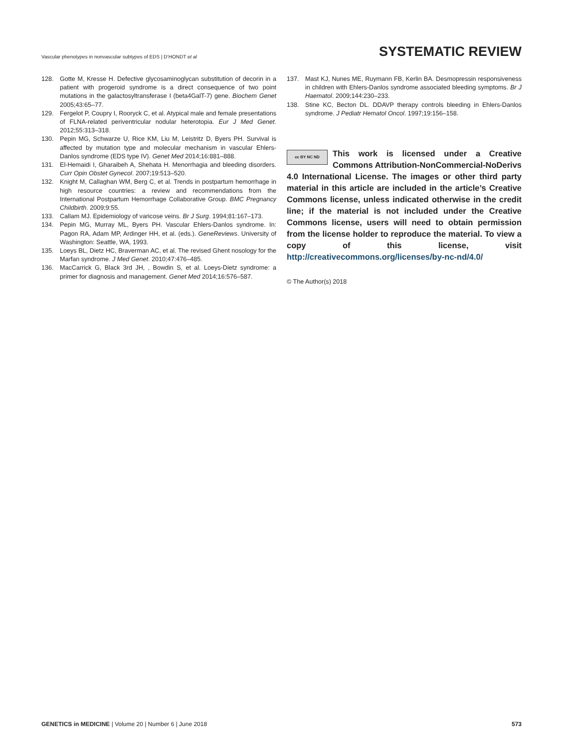Vascular phenotypes in nonvascular subtypes of EDS | D’HONDT et al
SYSTEMATIC REVIEW
128. Gotte M, Kresse H. Defective glycosaminoglycan substitution of decorin in a patient with progeroid syndrome is a direct consequence of two point mutations in the galactosyltransferase I (beta4GalT-7) gene. Biochem Genet 2005;43:65–77.
129. Fergelot P, Coupry I, Rooryck C, et al. Atypical male and female presentations of FLNA-related periventricular nodular heterotopia. Eur J Med Genet. 2012;55:313–318.
130. Pepin MG, Schwarze U, Rice KM, Liu M, Leistritz D, Byers PH. Survival is affected by mutation type and molecular mechanism in vascular Ehlers-Danlos syndrome (EDS type IV). Genet Med 2014;16:881–888.
131. El-Hemaidi I, Gharaibeh A, Shehata H. Menorrhagia and bleeding disorders. Curr Opin Obstet Gynecol. 2007;19:513–520.
132. Knight M, Callaghan WM, Berg C, et al. Trends in postpartum hemorrhage in high resource countries: a review and recommendations from the International Postpartum Hemorrhage Collaborative Group. BMC Pregnancy Childbirth. 2009;9:55.
133. Callam MJ. Epidemiology of varicose veins. Br J Surg. 1994;81:167–173.
134. Pepin MG, Murray ML, Byers PH. Vascular Ehlers-Danlos syndrome. In: Pagon RA, Adam MP, Ardinger HH, et al. (eds.). GeneReviews. University of Washington: Seattle, WA, 1993.
135. Loeys BL, Dietz HC, Braverman AC, et al. The revised Ghent nosology for the Marfan syndrome. J Med Genet. 2010;47:476–485.
136. MacCarrick G, Black 3rd JH, , Bowdin S, et al. Loeys-Dietz syndrome: a primer for diagnosis and management. Genet Med 2014;16:576–587.
137. Mast KJ, Nunes ME, Ruymann FB, Kerlin BA. Desmopressin responsiveness in children with Ehlers-Danlos syndrome associated bleeding symptoms. Br J Haematol. 2009;144:230–233.
138. Stine KC, Becton DL. DDAVP therapy controls bleeding in Ehlers-Danlos syndrome. J Pediatr Hematol Oncol. 1997;19:156–158.
cc BY NC ND
This work is licensed under a Creative Commons Attribution-NonCommercial-NoDerivs 4.0 International License. The images or other third party material in this article are included in the article’s Creative Commons license, unless indicated otherwise in the credit line; if the material is not included under the Creative Commons license, users will need to obtain permission from the license holder to reproduce the material. To view a copy of this license, visit http://creativecommons.org/licenses/by-nc-nd/4.0/
© The Author(s) 2018
GENETICS in MEDICINE | Volume 20 | Number 6 | June 2018
573